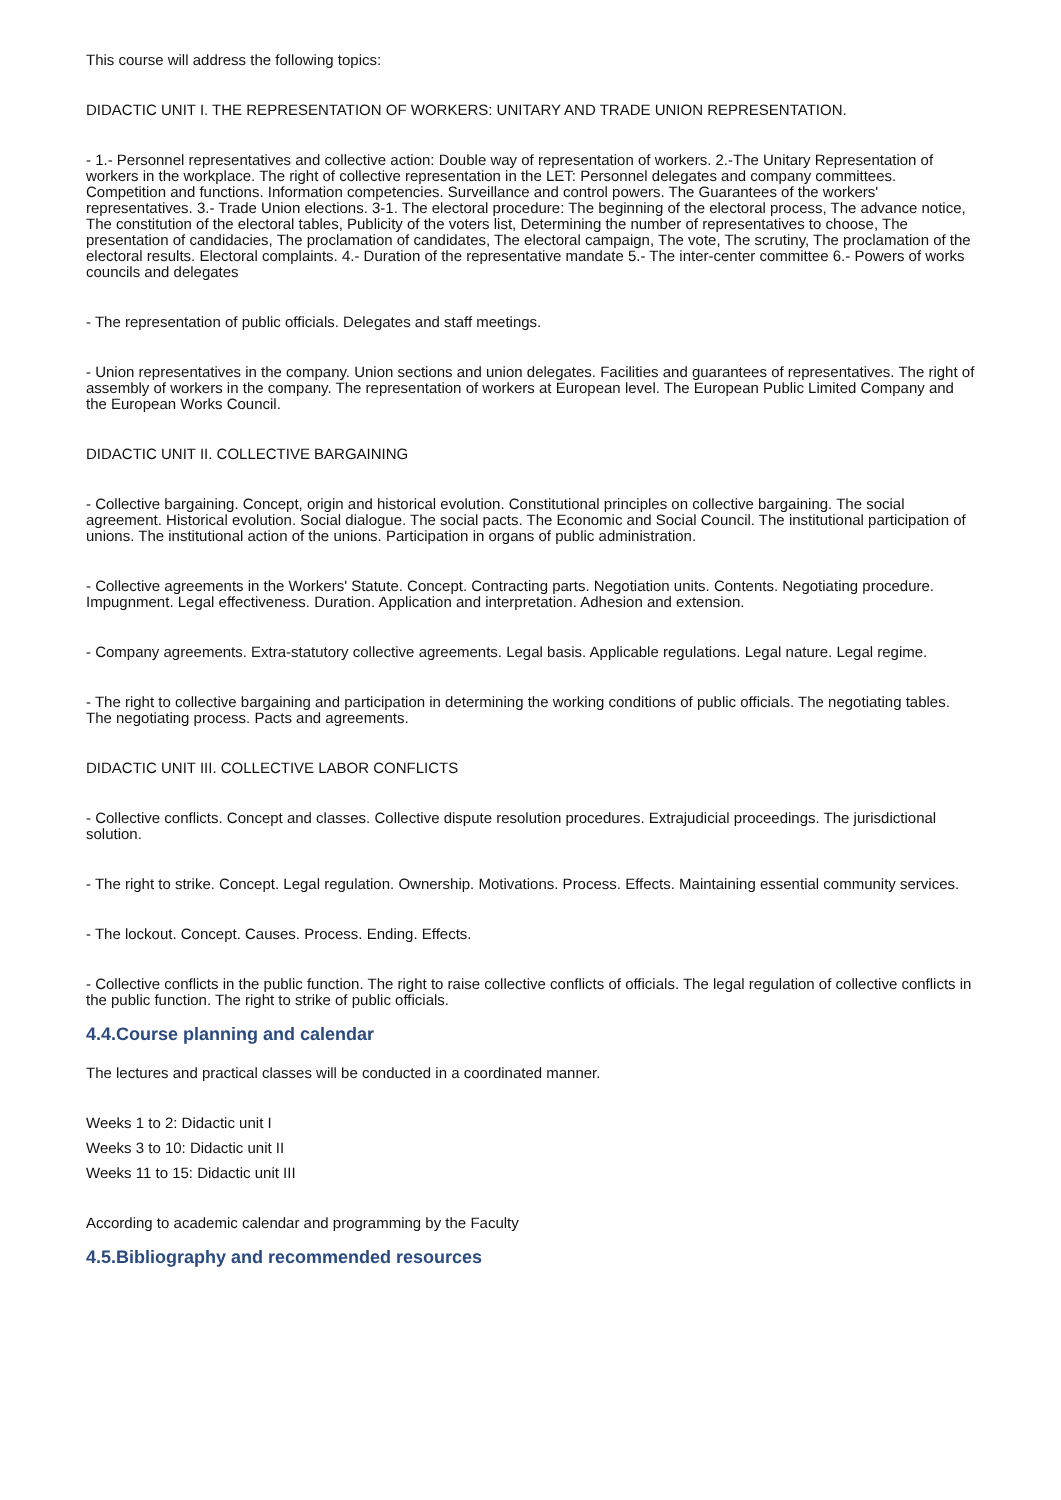This course will address the following topics:
DIDACTIC UNIT I. THE REPRESENTATION OF WORKERS: UNITARY AND TRADE UNION REPRESENTATION.
- 1.- Personnel representatives and collective action: Double way of representation of workers. 2.-The Unitary Representation of workers in the workplace. The right of collective representation in the LET: Personnel delegates and company committees. Competition and functions. Information competencies. Surveillance and control powers. The Guarantees of the workers' representatives. 3.- Trade Union elections. 3-1. The electoral procedure: The beginning of the electoral process, The advance notice, The constitution of the electoral tables, Publicity of the voters list, Determining the number of representatives to choose, The presentation of candidacies, The proclamation of candidates, The electoral campaign, The vote, The scrutiny, The proclamation of the electoral results. Electoral complaints. 4.- Duration of the representative mandate 5.- The inter-center committee 6.- Powers of works councils and delegates
- The representation of public officials. Delegates and staff meetings.
- Union representatives in the company. Union sections and union delegates. Facilities and guarantees of representatives. The right of assembly of workers in the company. The representation of workers at European level. The European Public Limited Company and the European Works Council.
DIDACTIC UNIT II. COLLECTIVE BARGAINING
- Collective bargaining. Concept, origin and historical evolution. Constitutional principles on collective bargaining. The social agreement. Historical evolution. Social dialogue. The social pacts. The Economic and Social Council. The institutional participation of unions. The institutional action of the unions. Participation in organs of public administration.
- Collective agreements in the Workers' Statute. Concept. Contracting parts. Negotiation units. Contents. Negotiating procedure. Impugnment. Legal effectiveness. Duration. Application and interpretation. Adhesion and extension.
- Company agreements. Extra-statutory collective agreements. Legal basis. Applicable regulations. Legal nature. Legal regime.
- The right to collective bargaining and participation in determining the working conditions of public officials. The negotiating tables. The negotiating process. Pacts and agreements.
DIDACTIC UNIT III. COLLECTIVE LABOR CONFLICTS
- Collective conflicts. Concept and classes. Collective dispute resolution procedures. Extrajudicial proceedings. The jurisdictional solution.
- The right to strike. Concept. Legal regulation. Ownership. Motivations. Process. Effects. Maintaining essential community services.
- The lockout. Concept. Causes. Process. Ending. Effects.
- Collective conflicts in the public function. The right to raise collective conflicts of officials. The legal regulation of collective conflicts in the public function. The right to strike of public officials.
4.4.Course planning and calendar
The lectures and practical classes will be conducted in a coordinated manner.
Weeks 1 to 2: Didactic unit I
Weeks 3 to 10: Didactic unit II
Weeks 11 to 15: Didactic unit III
According to academic calendar and programming by the Faculty
4.5.Bibliography and recommended resources